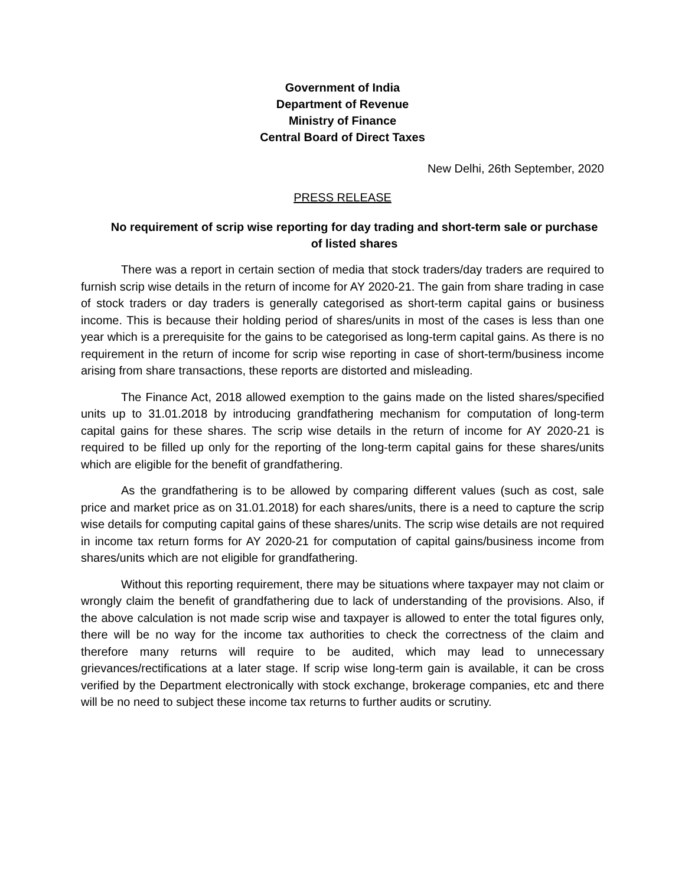Government of India
Department of Revenue
Ministry of Finance
Central Board of Direct Taxes
New Delhi, 26th September, 2020
PRESS RELEASE
No requirement of scrip wise reporting for day trading and short-term sale or purchase of listed shares
There was a report in certain section of media that stock traders/day traders are required to furnish scrip wise details in the return of income for AY 2020-21. The gain from share trading in case of stock traders or day traders is generally categorised as short-term capital gains or business income. This is because their holding period of shares/units in most of the cases is less than one year which is a prerequisite for the gains to be categorised as long-term capital gains. As there is no requirement in the return of income for scrip wise reporting in case of short-term/business income arising from share transactions, these reports are distorted and misleading.
The Finance Act, 2018 allowed exemption to the gains made on the listed shares/specified units up to 31.01.2018 by introducing grandfathering mechanism for computation of long-term capital gains for these shares. The scrip wise details in the return of income for AY 2020-21 is required to be filled up only for the reporting of the long-term capital gains for these shares/units which are eligible for the benefit of grandfathering.
As the grandfathering is to be allowed by comparing different values (such as cost, sale price and market price as on 31.01.2018) for each shares/units, there is a need to capture the scrip wise details for computing capital gains of these shares/units. The scrip wise details are not required in income tax return forms for AY 2020-21 for computation of capital gains/business income from shares/units which are not eligible for grandfathering.
Without this reporting requirement, there may be situations where taxpayer may not claim or wrongly claim the benefit of grandfathering due to lack of understanding of the provisions. Also, if the above calculation is not made scrip wise and taxpayer is allowed to enter the total figures only, there will be no way for the income tax authorities to check the correctness of the claim and therefore many returns will require to be audited, which may lead to unnecessary grievances/rectifications at a later stage. If scrip wise long-term gain is available, it can be cross verified by the Department electronically with stock exchange, brokerage companies, etc and there will be no need to subject these income tax returns to further audits or scrutiny.